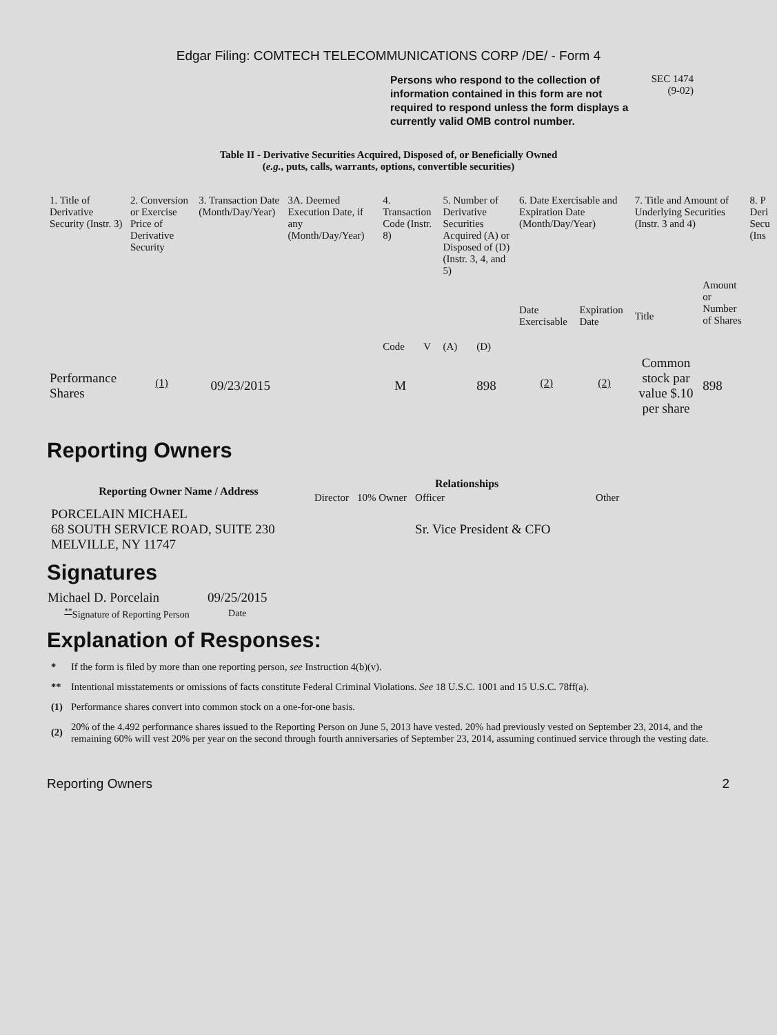Edgar Filing: COMTECH TELECOMMUNICATIONS CORP /DE/ - Form 4
Persons who respond to the collection of information contained in this form are not required to respond unless the form displays a currently valid OMB control number.
SEC 1474
(9-02)
Table II - Derivative Securities Acquired, Disposed of, or Beneficially Owned
(e.g., puts, calls, warrants, options, convertible securities)
| 1. Title of Derivative Security (Instr. 3) | 2. Conversion or Exercise Price of Derivative Security | 3. Transaction Date (Month/Day/Year) | 3A. Deemed Execution Date, if any (Month/Day/Year) | 4. Transaction Code (Instr. 8) | | 5. Number of Derivative Securities Acquired (A) or Disposed of (D) (Instr. 3, 4, and 5) | | 6. Date Exercisable and Expiration Date (Month/Day/Year) | | 7. Title and Amount of Underlying Securities (Instr. 3 and 4) | | 8. P Deri Secu (Ins |
| | | | | Code | V | (A) | (D) | Date Exercisable | Expiration Date | Title | Amount or Number of Shares | |
| Performance Shares | <sup>(1)</sup> | 09/23/2015 | | M | | | 898 | <sup>(2)</sup> | <sup>(2)</sup> | Common stock par value $.10 per share | 898 | |
Reporting Owners
| Reporting Owner Name / Address | Relationships | | | |
| --- | --- | --- | --- | --- |
| | Director | 10% Owner | Officer | Other |
| PORCELAIN MICHAEL 68 SOUTH SERVICE ROAD, SUITE 230 MELVILLE, NY 11747 | | | Sr. Vice President & CFO | |
Signatures
| Michael D. Porcelain | 09/25/2015 |
| <sup>**</sup> Signature of Reporting Person | Date |
Explanation of Responses:
| * | If the form is filed by more than one reporting person, see Instruction 4(b)(v). |
| ** | Intentional misstatements or omissions of facts constitute Federal Criminal Violations. See 18 U.S.C. 1001 and 15 U.S.C. 78ff(a). |
| (1) | Performance shares convert into common stock on a one-for-one basis. |
| (2) | 20% of the 4.492 performance shares issued to the Reporting Person on June 5, 2013 have vested. 20% had previously vested on September 23, 2014, and the remaining 60% will vest 20% per year on the second through fourth anniversaries of September 23, 2014, assuming continued service through the vesting date. |
Reporting Owners 2